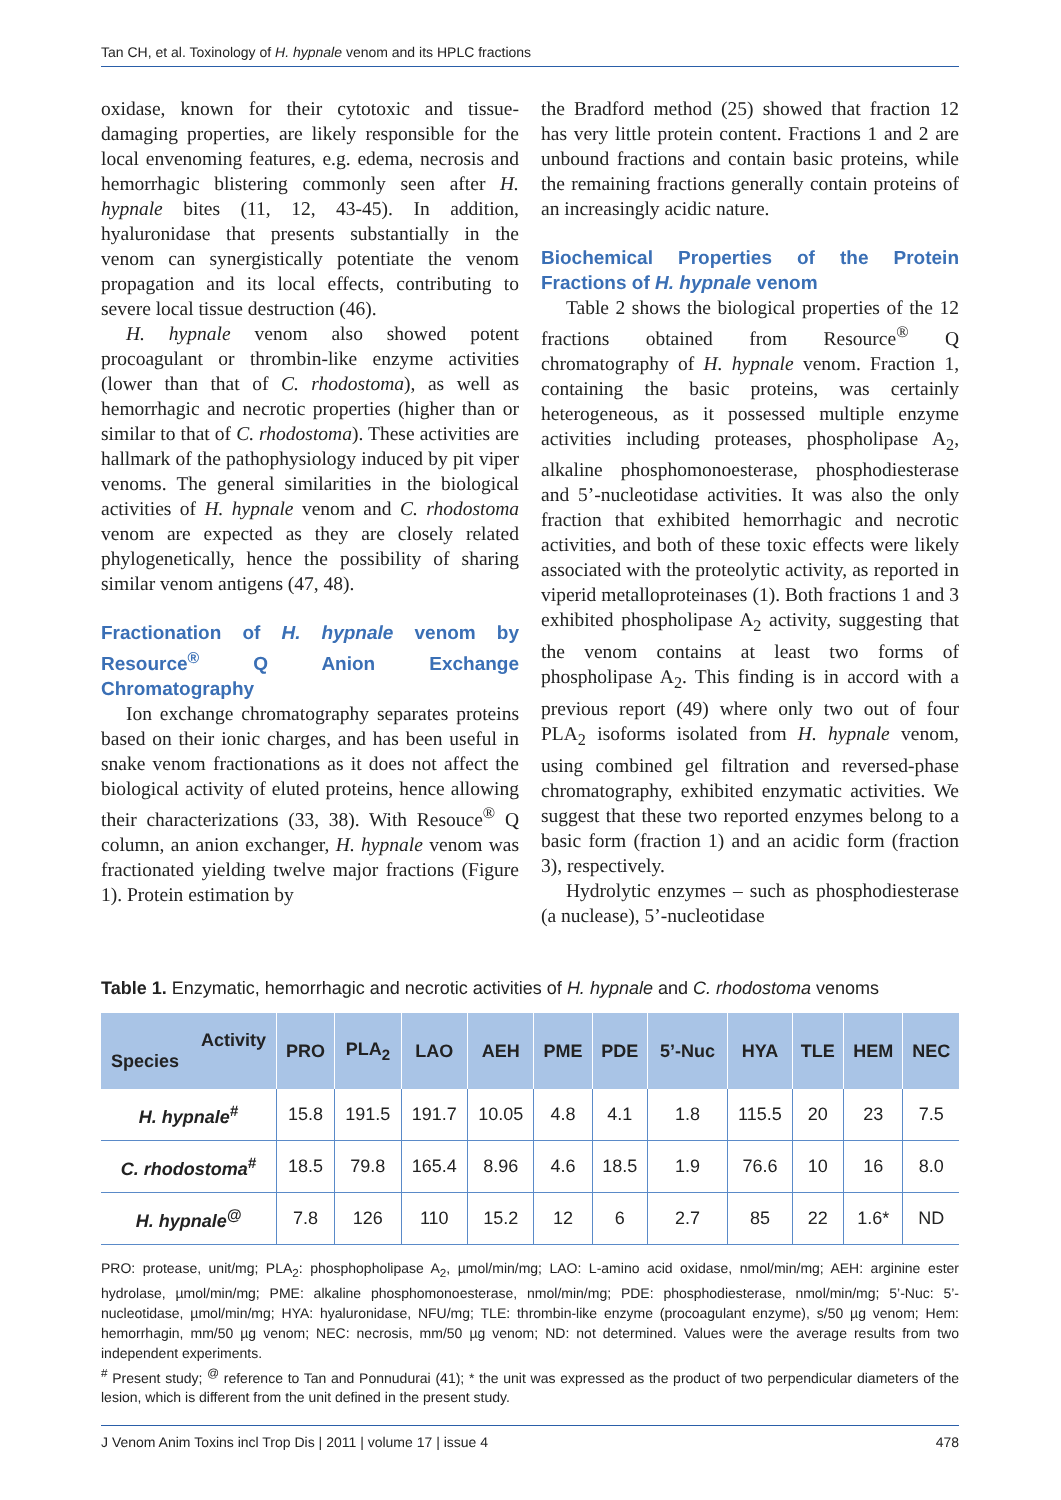Tan CH, et al. Toxinology of H. hypnale venom and its HPLC fractions
oxidase, known for their cytotoxic and tissue-damaging properties, are likely responsible for the local envenoming features, e.g. edema, necrosis and hemorrhagic blistering commonly seen after H. hypnale bites (11, 12, 43-45). In addition, hyaluronidase that presents substantially in the venom can synergistically potentiate the venom propagation and its local effects, contributing to severe local tissue destruction (46).
H. hypnale venom also showed potent procoagulant or thrombin-like enzyme activities (lower than that of C. rhodostoma), as well as hemorrhagic and necrotic properties (higher than or similar to that of C. rhodostoma). These activities are hallmark of the pathophysiology induced by pit viper venoms. The general similarities in the biological activities of H. hypnale venom and C. rhodostoma venom are expected as they are closely related phylogenetically, hence the possibility of sharing similar venom antigens (47, 48).
Fractionation of H. hypnale venom by Resource<sup>®</sup> Q Anion Exchange Chromatography
Ion exchange chromatography separates proteins based on their ionic charges, and has been useful in snake venom fractionations as it does not affect the biological activity of eluted proteins, hence allowing their characterizations (33, 38). With Resouce<sup>®</sup> Q column, an anion exchanger, H. hypnale venom was fractionated yielding twelve major fractions (Figure 1). Protein estimation by
the Bradford method (25) showed that fraction 12 has very little protein content. Fractions 1 and 2 are unbound fractions and contain basic proteins, while the remaining fractions generally contain proteins of an increasingly acidic nature.
Biochemical Properties of the Protein Fractions of H. hypnale venom
Table 2 shows the biological properties of the 12 fractions obtained from Resource<sup>®</sup> Q chromatography of H. hypnale venom. Fraction 1, containing the basic proteins, was certainly heterogeneous, as it possessed multiple enzyme activities including proteases, phospholipase A<sub>2</sub>, alkaline phosphomonoesterase, phosphodiesterase and 5’-nucleotidase activities. It was also the only fraction that exhibited hemorrhagic and necrotic activities, and both of these toxic effects were likely associated with the proteolytic activity, as reported in viperid metalloproteinases (1). Both fractions 1 and 3 exhibited phospholipase A<sub>2</sub> activity, suggesting that the venom contains at least two forms of phospholipase A<sub>2</sub>. This finding is in accord with a previous report (49) where only two out of four PLA<sub>2</sub> isoforms isolated from H. hypnale venom, using combined gel filtration and reversed-phase chromatography, exhibited enzymatic activities. We suggest that these two reported enzymes belong to a basic form (fraction 1) and an acidic form (fraction 3), respectively.
Hydrolytic enzymes – such as phosphodiesterase (a nuclease), 5’-nucleotidase
Table 1. Enzymatic, hemorrhagic and necrotic activities of H. hypnale and C. rhodostoma venoms
| Activity Species | PRO | PLA<sub>2</sub> | LAO | AEH | PME | PDE | 5’-Nuc | HYA | TLE | HEM | NEC |
| --- | --- | --- | --- | --- | --- | --- | --- | --- | --- | --- | --- |
| H. hypnale<sup>#</sup> | 15.8 | 191.5 | 191.7 | 10.05 | 4.8 | 4.1 | 1.8 | 115.5 | 20 | 23 | 7.5 |
| C. rhodostoma<sup>#</sup> | 18.5 | 79.8 | 165.4 | 8.96 | 4.6 | 18.5 | 1.9 | 76.6 | 10 | 16 | 8.0 |
| H. hypnale<sup>@</sup> | 7.8 | 126 | 110 | 15.2 | 12 | 6 | 2.7 | 85 | 22 | 1.6* | ND |
PRO: protease, unit/mg; PLA<sub>2</sub>: phosphopholipase A<sub>2</sub>, µmol/min/mg; LAO: L-amino acid oxidase, nmol/min/mg; AEH: arginine ester hydrolase, µmol/min/mg; PME: alkaline phosphomonoesterase, nmol/min/mg; PDE: phosphodiesterase, nmol/min/mg; 5’-Nuc: 5’-nucleotidase, µmol/min/mg; HYA: hyaluronidase, NFU/mg; TLE: thrombin-like enzyme (procoagulant enzyme), s/50 µg venom; Hem: hemorrhagin, mm/50 µg venom; NEC: necrosis, mm/50 µg venom; ND: not determined. Values were the average results from two independent experiments.
<sup>#</sup> Present study; <sup>@</sup> reference to Tan and Ponnudurai (41); * the unit was expressed as the product of two perpendicular diameters of the lesion, which is different from the unit defined in the present study.
J Venom Anim Toxins incl Trop Dis | 2011 | volume 17 | issue 4 478